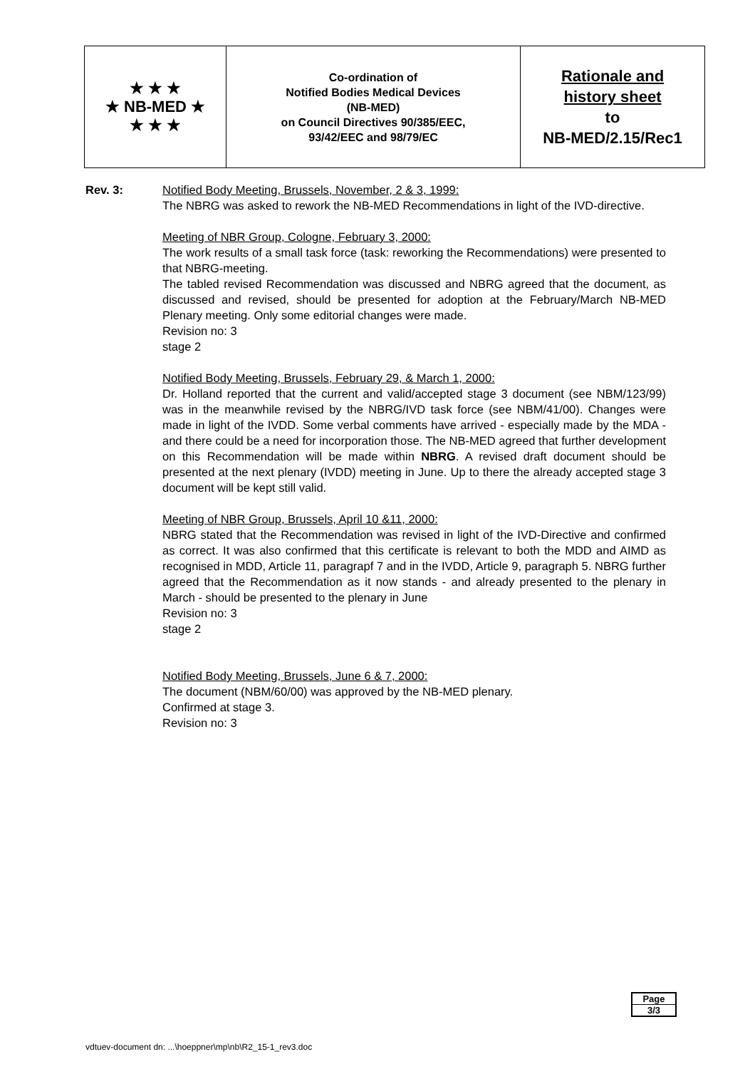| ★ ★ ★ ★ NB-MED ★ ★ ★ ★ | Co-ordination of Notified Bodies Medical Devices (NB-MED) on Council Directives 90/385/EEC, 93/42/EEC and 98/79/EC | Rationale and history sheet to NB-MED/2.15/Rec1 |
Rev. 3: Notified Body Meeting, Brussels, November, 2 & 3, 1999:
The NBRG was asked to rework the NB-MED Recommendations in light of the IVD-directive.
Meeting of NBR Group, Cologne, February 3, 2000:
The work results of a small task force (task: reworking the Recommendations) were presented to that NBRG-meeting.
The tabled revised Recommendation was discussed and NBRG agreed that the document, as discussed and revised, should be presented for adoption at the February/March NB-MED Plenary meeting. Only some editorial changes were made.
Revision no: 3
stage 2
Notified Body Meeting, Brussels, February 29, & March 1, 2000:
Dr. Holland reported that the current and valid/accepted stage 3 document (see NBM/123/99) was in the meanwhile revised by the NBRG/IVD task force (see NBM/41/00). Changes were made in light of the IVDD. Some verbal comments have arrived - especially made by the MDA - and there could be a need for incorporation those. The NB-MED agreed that further development on this Recommendation will be made within NBRG. A revised draft document should be presented at the next plenary (IVDD) meeting in June. Up to there the already accepted stage 3 document will be kept still valid.
Meeting of NBR Group, Brussels, April 10 &11, 2000:
NBRG stated that the Recommendation was revised in light of the IVD-Directive and confirmed as correct. It was also confirmed that this certificate is relevant to both the MDD and AIMD as recognised in MDD, Article 11, paragrapf 7 and in the IVDD, Article 9, paragraph 5. NBRG further agreed that the Recommendation as it now stands - and already presented to the plenary in March - should be presented to the plenary in June
Revision no: 3
stage 2
Notified Body Meeting, Brussels, June 6 & 7, 2000:
The document (NBM/60/00) was approved by the NB-MED plenary.
Confirmed at stage 3.
Revision no: 3
Page
3/3
vdtuev-document dn: ...\hoeppner\mp\nb\R2_15-1_rev3.doc